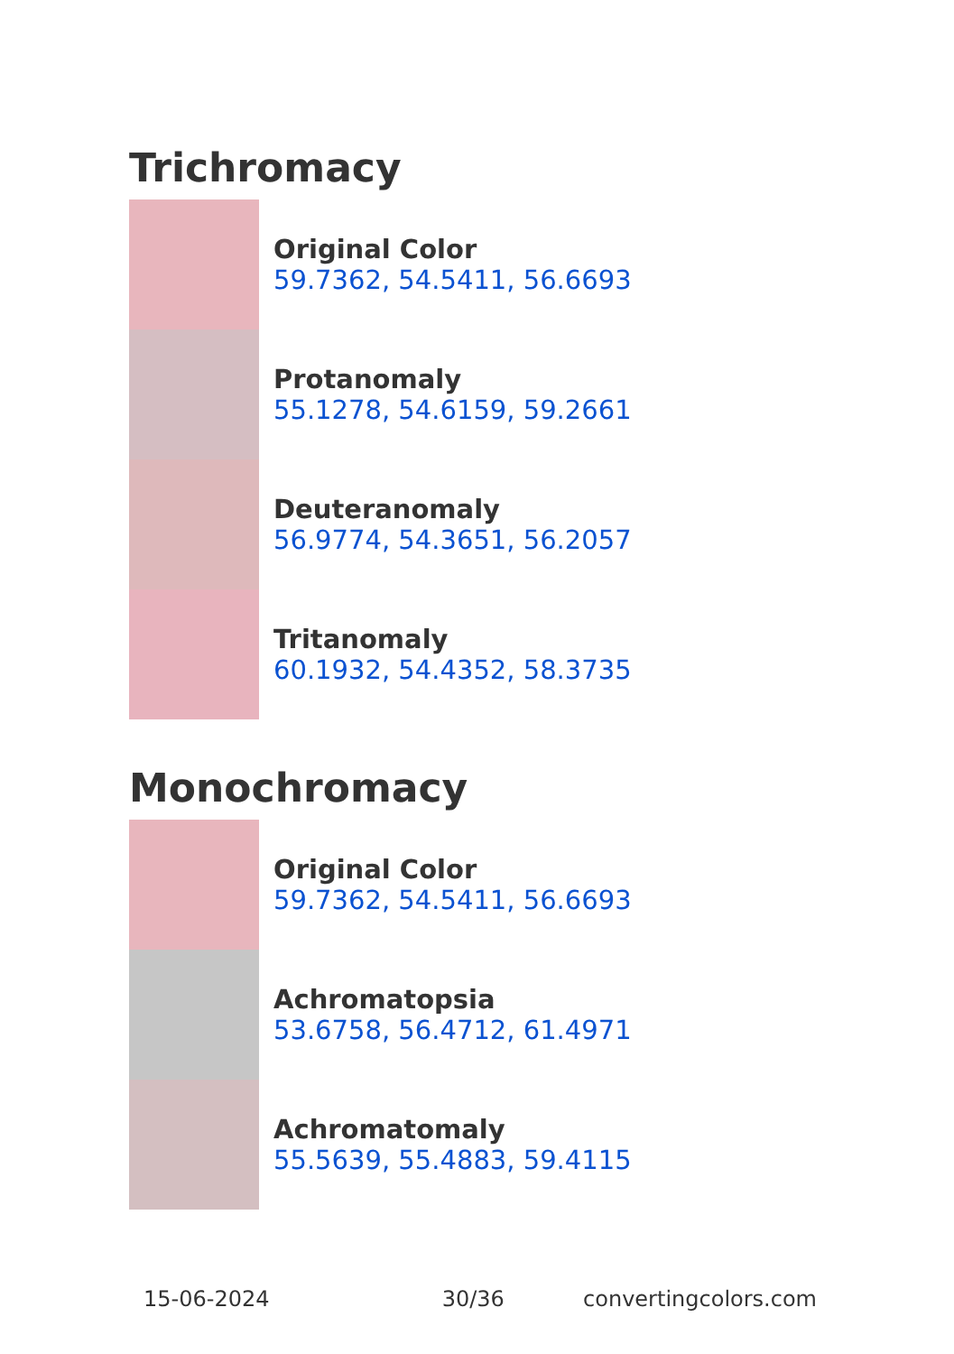Trichromacy
Original Color
59.7362, 54.5411, 56.6693
Protanomaly
55.1278, 54.6159, 59.2661
Deuteranomaly
56.9774, 54.3651, 56.2057
Tritanomaly
60.1932, 54.4352, 58.3735
Monochromacy
Original Color
59.7362, 54.5411, 56.6693
Achromatopsia
53.6758, 56.4712, 61.4971
Achromatomaly
55.5639, 55.4883, 59.4115
15-06-2024 30/36 convertingcolors.com